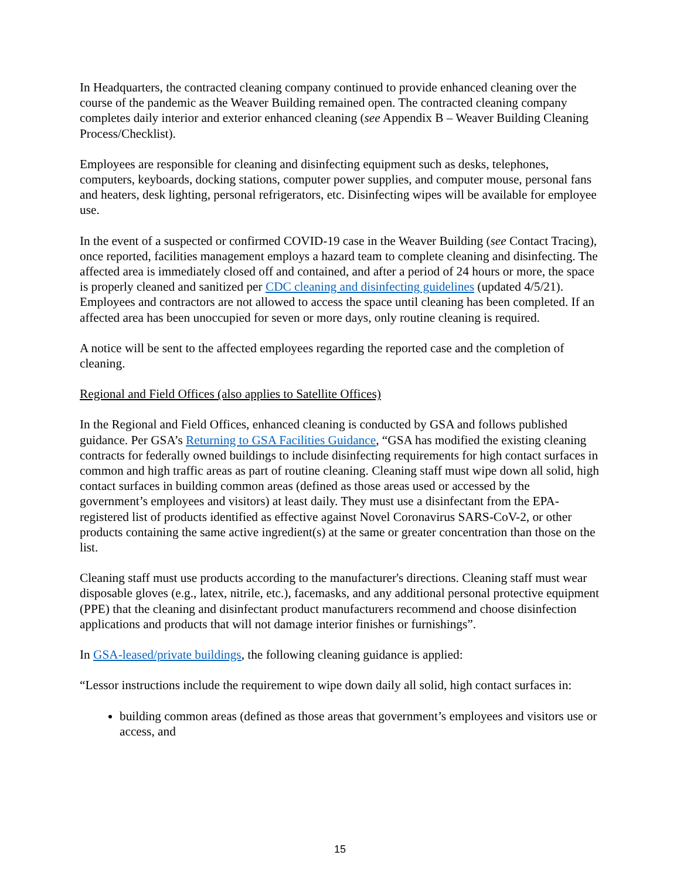In Headquarters, the contracted cleaning company continued to provide enhanced cleaning over the course of the pandemic as the Weaver Building remained open. The contracted cleaning company completes daily interior and exterior enhanced cleaning (see Appendix B – Weaver Building Cleaning Process/Checklist).
Employees are responsible for cleaning and disinfecting equipment such as desks, telephones, computers, keyboards, docking stations, computer power supplies, and computer mouse, personal fans and heaters, desk lighting, personal refrigerators, etc. Disinfecting wipes will be available for employee use.
In the event of a suspected or confirmed COVID-19 case in the Weaver Building (see Contact Tracing), once reported, facilities management employs a hazard team to complete cleaning and disinfecting. The affected area is immediately closed off and contained, and after a period of 24 hours or more, the space is properly cleaned and sanitized per CDC cleaning and disinfecting guidelines (updated 4/5/21). Employees and contractors are not allowed to access the space until cleaning has been completed. If an affected area has been unoccupied for seven or more days, only routine cleaning is required.
A notice will be sent to the affected employees regarding the reported case and the completion of cleaning.
Regional and Field Offices (also applies to Satellite Offices)
In the Regional and Field Offices, enhanced cleaning is conducted by GSA and follows published guidance. Per GSA’s Returning to GSA Facilities Guidance, “GSA has modified the existing cleaning contracts for federally owned buildings to include disinfecting requirements for high contact surfaces in common and high traffic areas as part of routine cleaning. Cleaning staff must wipe down all solid, high contact surfaces in building common areas (defined as those areas used or accessed by the government’s employees and visitors) at least daily. They must use a disinfectant from the EPA-registered list of products identified as effective against Novel Coronavirus SARS-CoV-2, or other products containing the same active ingredient(s) at the same or greater concentration than those on the list.
Cleaning staff must use products according to the manufacturer's directions. Cleaning staff must wear disposable gloves (e.g., latex, nitrile, etc.), facemasks, and any additional personal protective equipment (PPE) that the cleaning and disinfectant product manufacturers recommend and choose disinfection applications and products that will not damage interior finishes or furnishings”.
In GSA-leased/private buildings, the following cleaning guidance is applied:
“Lessor instructions include the requirement to wipe down daily all solid, high contact surfaces in:
building common areas (defined as those areas that government’s employees and visitors use or access, and
15